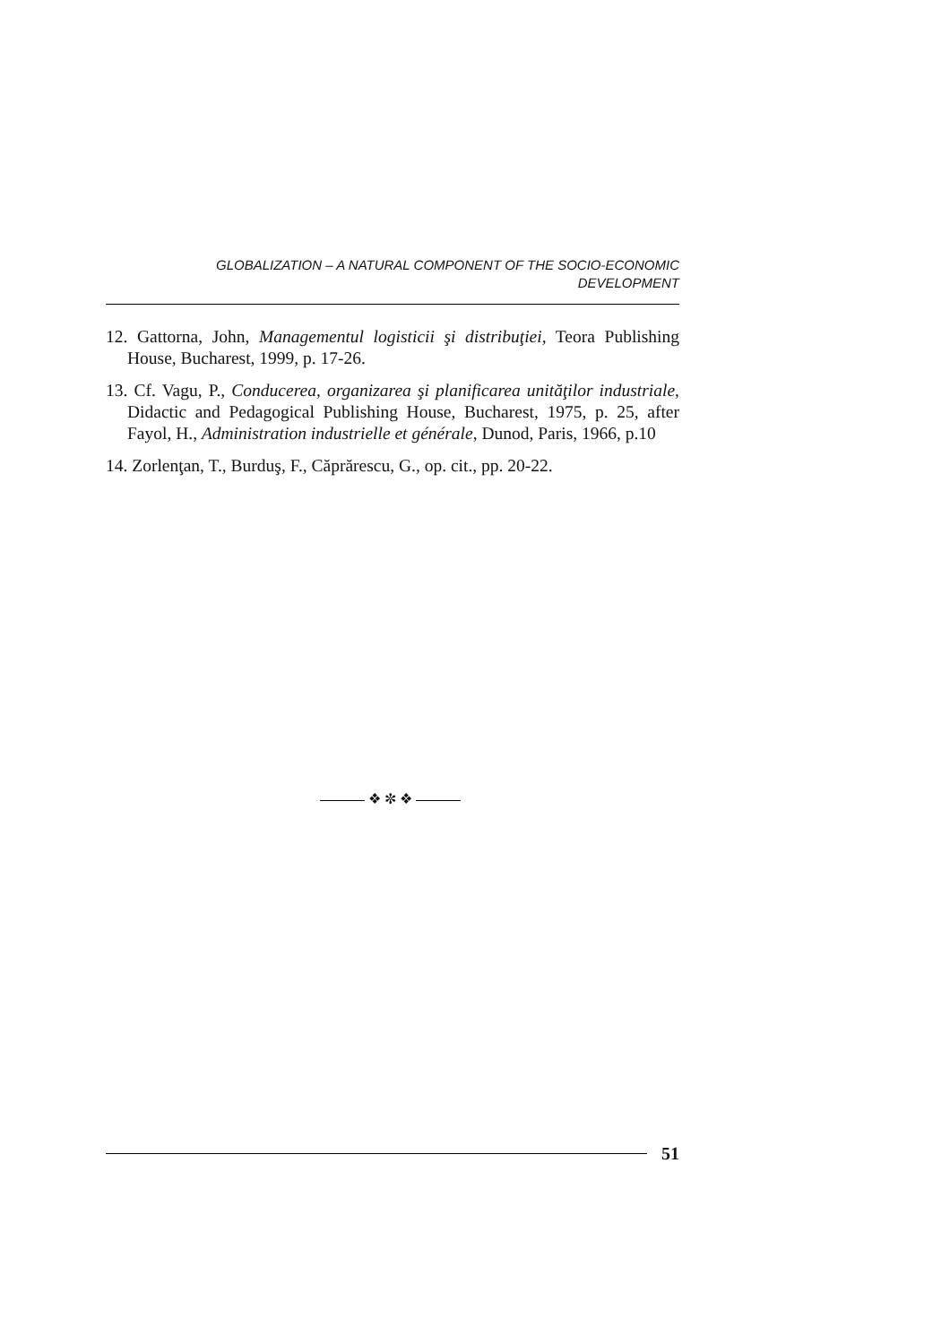GLOBALIZATION – A NATURAL COMPONENT OF THE SOCIO-ECONOMIC
DEVELOPMENT
12. Gattorna, John, Managementul logisticii şi distribuţiei, Teora Publishing House, Bucharest, 1999, p. 17-26.
13. Cf. Vagu, P., Conducerea, organizarea şi planificarea unităţilor industriale, Didactic and Pedagogical Publishing House, Bucharest, 1975, p. 25, after Fayol, H., Administration industrielle et générale, Dunod, Paris, 1966, p.10
14. Zorlenţan, T., Burduş, F., Căprărescu, G., op. cit., pp. 20-22.
❖ ✼ ❖
51